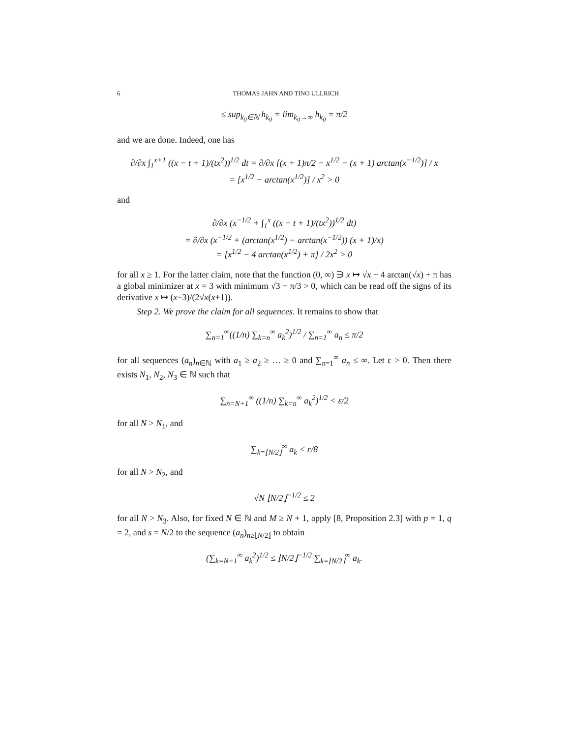6 THOMAS JAHN AND TINO ULLRICH
≤ sup<sub>k<sub>0</sub>∈ℕ</sub> h<sub>k<sub>0</sub></sub> = lim<sub>k<sub>0</sub>→∞</sub> h<sub>k<sub>0</sub></sub> = π/2
and we are done. Indeed, one has
∂/∂x ∫<sub>1</sub><sup>x+1</sup> ((x − t + 1)/(tx<sup>2</sup>))<sup>1/2</sup> dt = ∂/∂x [(x + 1)π/2 − x<sup>1/2</sup> − (x + 1) arctan(x<sup>−1/2</sup>)] / x
= [x<sup>1/2</sup> − arctan(x<sup>1/2</sup>)] / x<sup>2</sup> > 0
and
∂/∂x (x<sup>−1/2</sup> + ∫<sub>1</sub><sup>x</sup> ((x − t + 1)/(tx<sup>2</sup>))<sup>1/2</sup> dt)
= ∂/∂x (x<sup>−1/2</sup> + (arctan(x<sup>1/2</sup>) − arctan(x<sup>−1/2</sup>)) (x + 1)/x)
= [x<sup>1/2</sup> − 4 arctan(x<sup>1/2</sup>) + π] / 2x<sup>2</sup> > 0
for all x ≥ 1. For the latter claim, note that the function (0, ∞) ∋ x ↦ √x − 4 arctan(√x) + π has a global minimizer at x = 3 with minimum √3 − π/3 > 0, which can be read off the signs of its derivative x ↦ (x−3)/(2√x(x+1)).
Step 2. We prove the claim for all sequences. It remains to show that
∑<sub>n=1</sub><sup>∞</sup>((1/n) ∑<sub>k=n</sub><sup>∞</sup> a<sub>k</sub><sup>2</sup>)<sup>1/2</sup> / ∑<sub>n=1</sub><sup>∞</sup> a<sub>n</sub> ≤ π/2
for all sequences (a<sub>n</sub>)<sub>n∈ℕ</sub> with a<sub>1</sub> ≥ a<sub>2</sub> ≥ … ≥ 0 and ∑<sub>n=1</sub><sup>∞</sup> a<sub>n</sub> ≤ ∞. Let ε > 0. Then there exists N<sub>1</sub>, N<sub>2</sub>, N<sub>3</sub> ∈ ℕ such that
∑<sub>n=N+1</sub><sup>∞</sup> ((1/n) ∑<sub>k=n</sub><sup>∞</sup> a<sub>k</sub><sup>2</sup>)<sup>1/2</sup> < ε/2
for all N > N<sub>1</sub>, and
∑<sub>k=⌊N/2⌋</sub><sup>∞</sup> a<sub>k</sub> < ε/8
for all N > N<sub>2</sub>, and
√N ⌊N/2⌋<sup>−1/2</sup> ≤ 2
for all N > N<sub>3</sub>. Also, for fixed N ∈ ℕ and M ≥ N + 1, apply [8, Proposition 2.3] with p = 1, q = 2, and s = N/2 to the sequence (a<sub>n</sub>)<sub>n≥⌊N/2⌋</sub> to obtain
(∑<sub>k=N+1</sub><sup>∞</sup> a<sub>k</sub><sup>2</sup>)<sup>1/2</sup> ≤ ⌊N/2⌋<sup>−1/2</sup> ∑<sub>k=⌊N/2⌋</sub><sup>∞</sup> a<sub>k</sub>.